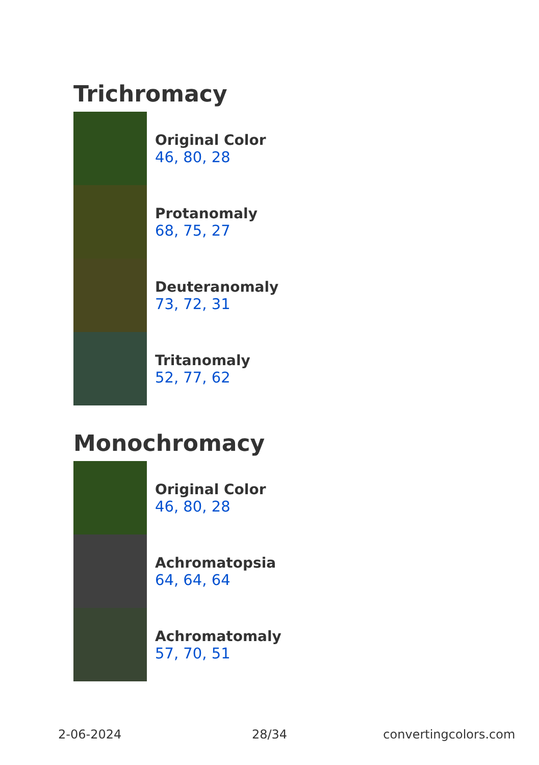Trichromacy
Original Color
46, 80, 28
Protanomaly
68, 75, 27
Deuteranomaly
73, 72, 31
Tritanomaly
52, 77, 62
Monochromacy
Original Color
46, 80, 28
Achromatopsia
64, 64, 64
Achromatomaly
57, 70, 51
2-06-2024 28/34 convertingcolors.com